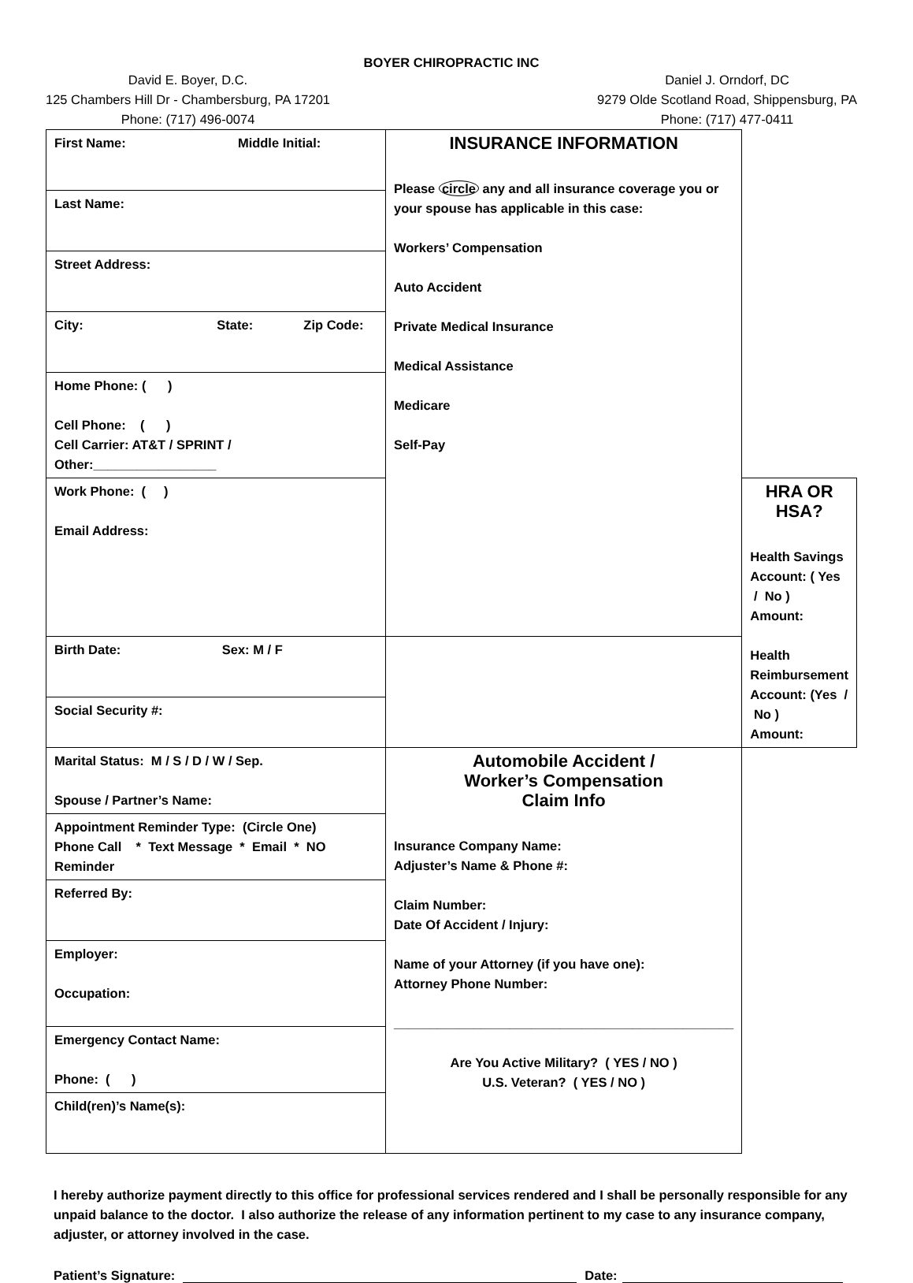BOYER CHIROPRACTIC INC
David E. Boyer, D.C.
125 Chambers Hill Dr - Chambersburg, PA 17201
Phone: (717) 496-0074
Daniel J. Orndorf, DC
9279 Olde Scotland Road, Shippensburg, PA
Phone: (717) 477-0411
| First Name: Middle Initial: | INSURANCE INFORMATION Please circle any and all insurance coverage you or your spouse has applicable in this case: Workers’ Compensation Auto Accident Private Medical Insurance Medical Assistance Medicare Self-Pay | |
| Last Name: | | |
| Street Address: | | |
| City: State: Zip Code: | | |
| Home Phone: ( ) Cell Phone: ( ) Cell Carrier: AT&T / SPRINT / Other:_________________ | | |
| Work Phone: ( ) Email Address: | | HRA OR HSA? Health Savings Account: ( Yes / No ) Amount: Health Reimbursement Account: (Yes / No ) Amount: |
| Birth Date: Sex: M / F | | |
| Social Security #: | | |
| Marital Status: M / S / D / W / Sep. Spouse / Partner’s Name: | Automobile Accident / Worker’s Compensation Claim Info Insurance Company Name: Adjuster’s Name & Phone #: Claim Number: Date Of Accident / Injury: Name of your Attorney (if you have one): Attorney Phone Number: _______________________________________________ Are You Active Military? ( YES / NO ) U.S. Veteran? ( YES / NO ) | |
| Appointment Reminder Type: (Circle One) Phone Call * Text Message * Email * NO Reminder | | |
| Referred By: | | |
| Employer: Occupation: | | |
| Emergency Contact Name: Phone: ( ) | | |
| Child(ren)’s Name(s): | | |
I hereby authorize payment directly to this office for professional services rendered and I shall be personally responsible for any unpaid balance to the doctor. I also authorize the release of any information pertinent to my case to any insurance company, adjuster, or attorney involved in the case.
Patient’s Signature: Date: